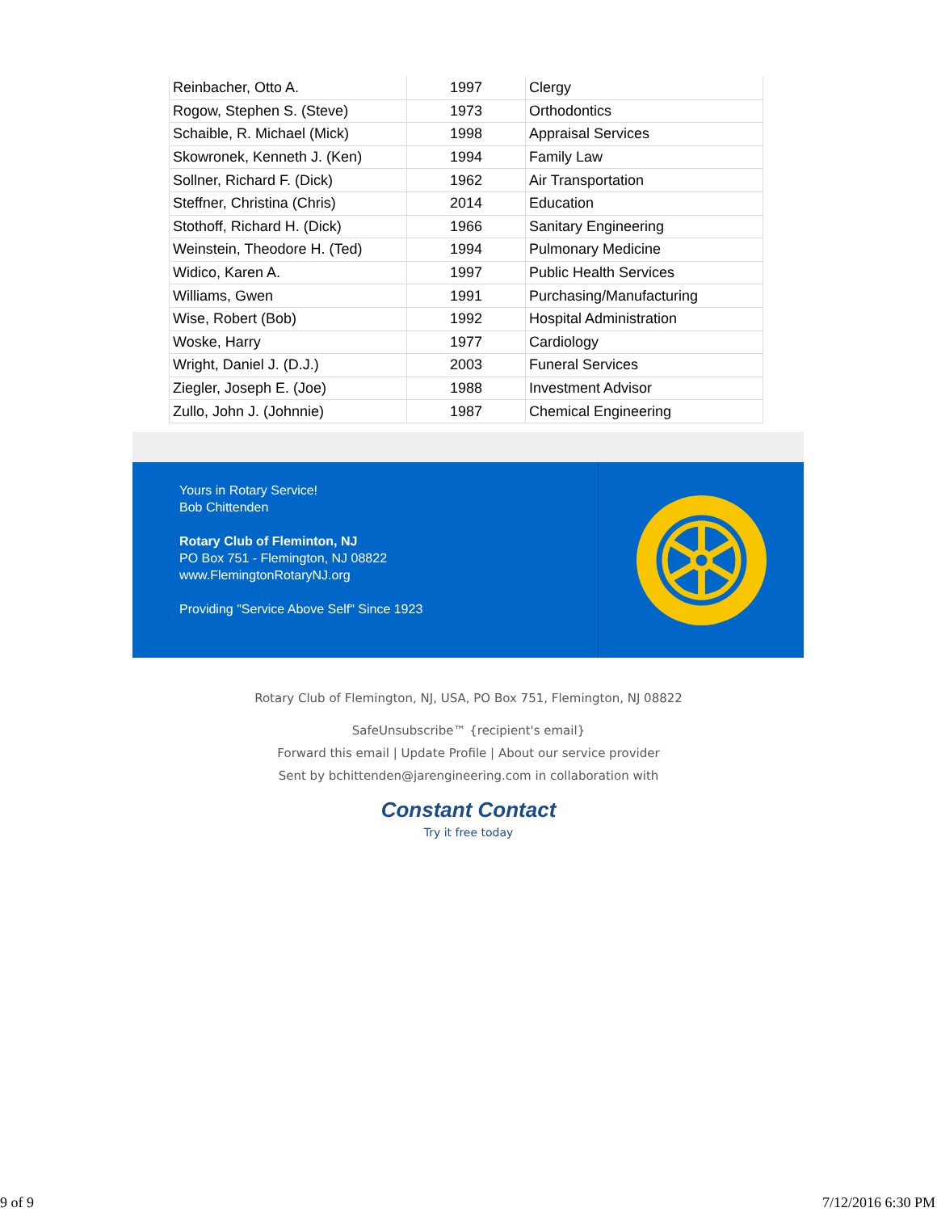| Reinbacher, Otto A. | 1997 | Clergy |
| Rogow, Stephen S. (Steve) | 1973 | Orthodontics |
| Schaible, R. Michael (Mick) | 1998 | Appraisal Services |
| Skowronek, Kenneth J. (Ken) | 1994 | Family Law |
| Sollner, Richard F. (Dick) | 1962 | Air Transportation |
| Steffner, Christina (Chris) | 2014 | Education |
| Stothoff, Richard H. (Dick) | 1966 | Sanitary Engineering |
| Weinstein, Theodore H. (Ted) | 1994 | Pulmonary Medicine |
| Widico, Karen A. | 1997 | Public Health Services |
| Williams, Gwen | 1991 | Purchasing/Manufacturing |
| Wise, Robert (Bob) | 1992 | Hospital Administration |
| Woske, Harry | 1977 | Cardiology |
| Wright, Daniel J. (D.J.) | 2003 | Funeral Services |
| Ziegler, Joseph E. (Joe) | 1988 | Investment Advisor |
| Zullo, John J. (Johnnie) | 1987 | Chemical Engineering |
Yours in Rotary Service!
Bob Chittenden
Rotary Club of Fleminton, NJ
PO Box 751 - Flemington, NJ 08822
www.FlemingtonRotaryNJ.org
Providing "Service Above Self" Since 1923
Rotary Club of Flemington, NJ, USA, PO Box 751, Flemington, NJ 08822
SafeUnsubscribe™ {recipient's email}
Forward this email | Update Profile | About our service provider
Sent by bchittenden@jarengineering.com in collaboration with
Constant Contact
Try it free today
9 of 9 7/12/2016 6:30 PM